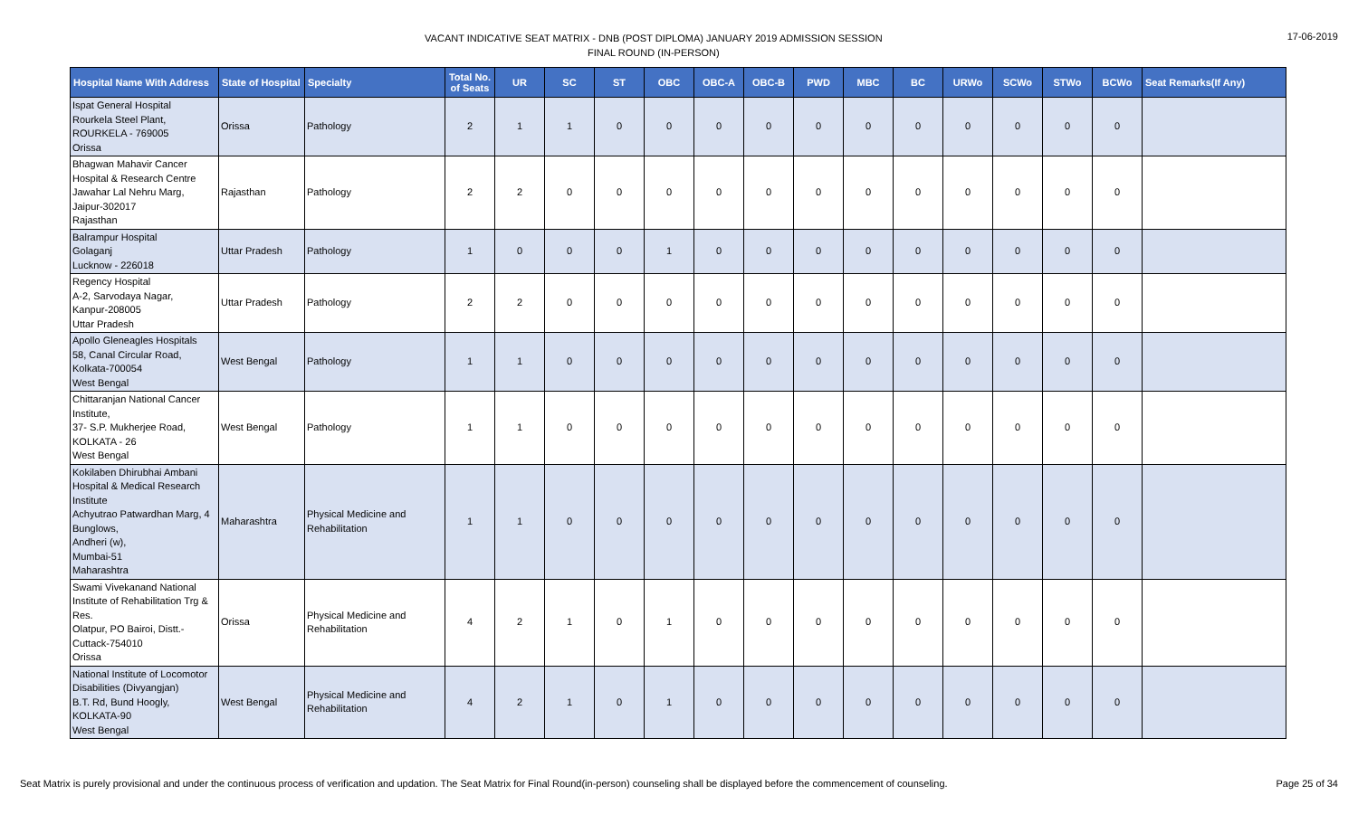VACANT INDICATIVE SEAT MATRIX - DNB (POST DIPLOMA) JANUARY 2019 ADMISSION SESSION
FINAL ROUND (IN-PERSON)
17-06-2019
| Hospital Name With Address | State of Hospital | Specialty | Total No. of Seats | UR | SC | ST | OBC | OBC-A | OBC-B | PWD | MBC | BC | URWo | SCWo | STWo | BCWo | Seat Remarks(If Any) |
| --- | --- | --- | --- | --- | --- | --- | --- | --- | --- | --- | --- | --- | --- | --- | --- | --- | --- |
| Ispat General Hospital Rourkela Steel Plant, ROURKELA - 769005 Orissa | Orissa | Pathology | 2 | 1 | 1 | 0 | 0 | 0 | 0 | 0 | 0 | 0 | 0 | 0 | 0 | 0 | |
| Bhagwan Mahavir Cancer Hospital & Research Centre Jawahar Lal Nehru Marg, Jaipur-302017 Rajasthan | Rajasthan | Pathology | 2 | 2 | 0 | 0 | 0 | 0 | 0 | 0 | 0 | 0 | 0 | 0 | 0 | 0 | |
| Balrampur Hospital Golaganj Lucknow - 226018 | Uttar Pradesh | Pathology | 1 | 0 | 0 | 0 | 1 | 0 | 0 | 0 | 0 | 0 | 0 | 0 | 0 | 0 | |
| Regency Hospital A-2, Sarvodaya Nagar, Kanpur-208005 Uttar Pradesh | Uttar Pradesh | Pathology | 2 | 2 | 0 | 0 | 0 | 0 | 0 | 0 | 0 | 0 | 0 | 0 | 0 | 0 | |
| Apollo Gleneagles Hospitals 58, Canal Circular Road, Kolkata-700054 West Bengal | West Bengal | Pathology | 1 | 1 | 0 | 0 | 0 | 0 | 0 | 0 | 0 | 0 | 0 | 0 | 0 | 0 | |
| Chittaranjan National Cancer Institute, 37- S.P. Mukherjee Road, KOLKATA - 26 West Bengal | West Bengal | Pathology | 1 | 1 | 0 | 0 | 0 | 0 | 0 | 0 | 0 | 0 | 0 | 0 | 0 | 0 | |
| Kokilaben Dhirubhai Ambani Hospital & Medical Research Institute Achyutrao Patwardhan Marg, 4 Bunglows, Andheri (w), Mumbai-51 Maharashtra | Maharashtra | Physical Medicine and Rehabilitation | 1 | 1 | 0 | 0 | 0 | 0 | 0 | 0 | 0 | 0 | 0 | 0 | 0 | 0 | |
| Swami Vivekanand National Institute of Rehabilitation Trg & Res. Olatpur, PO Bairoi, Distt.-Cuttack-754010 Orissa | Orissa | Physical Medicine and Rehabilitation | 4 | 2 | 1 | 0 | 1 | 0 | 0 | 0 | 0 | 0 | 0 | 0 | 0 | 0 | |
| National Institute of Locomotor Disabilities (Divyangjan) B.T. Rd, Bund Hoogly, KOLKATA-90 West Bengal | West Bengal | Physical Medicine and Rehabilitation | 4 | 2 | 1 | 0 | 1 | 0 | 0 | 0 | 0 | 0 | 0 | 0 | 0 | 0 | |
Seat Matrix is purely provisional and under the continuous process of verification and updation. The Seat Matrix for Final Round(in-person) counseling shall be displayed before the commencement of counseling. Page 25 of 34